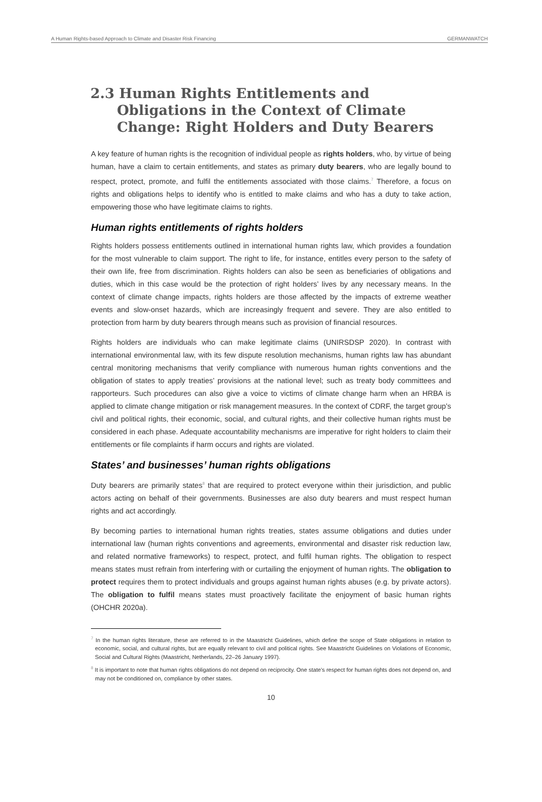A Human Rights-based Approach to Climate and Disaster Risk Financing GERMANWATCH
2.3 Human Rights Entitlements and Obligations in the Context of Climate Change: Right Holders and Duty Bearers
A key feature of human rights is the recognition of individual people as rights holders, who, by virtue of being human, have a claim to certain entitlements, and states as primary duty bearers, who are legally bound to respect, protect, promote, and fulfil the entitlements associated with those claims.<sup>7</sup> Therefore, a focus on rights and obligations helps to identify who is entitled to make claims and who has a duty to take action, empowering those who have legitimate claims to rights.
Human rights entitlements of rights holders
Rights holders possess entitlements outlined in international human rights law, which provides a foundation for the most vulnerable to claim support. The right to life, for instance, entitles every person to the safety of their own life, free from discrimination. Rights holders can also be seen as beneficiaries of obligations and duties, which in this case would be the protection of right holders’ lives by any necessary means. In the context of climate change impacts, rights holders are those affected by the impacts of extreme weather events and slow-onset hazards, which are increasingly frequent and severe. They are also entitled to protection from harm by duty bearers through means such as provision of financial resources.
Rights holders are individuals who can make legitimate claims (UNIRSDSP 2020). In contrast with international environmental law, with its few dispute resolution mechanisms, human rights law has abundant central monitoring mechanisms that verify compliance with numerous human rights conventions and the obligation of states to apply treaties’ provisions at the national level; such as treaty body committees and rapporteurs. Such procedures can also give a voice to victims of climate change harm when an HRBA is applied to climate change mitigation or risk management measures. In the context of CDRF, the target group’s civil and political rights, their economic, social, and cultural rights, and their collective human rights must be considered in each phase. Adequate accountability mechanisms are imperative for right holders to claim their entitlements or file complaints if harm occurs and rights are violated.
States’ and businesses’ human rights obligations
Duty bearers are primarily states<sup>8</sup> that are required to protect everyone within their jurisdiction, and public actors acting on behalf of their governments. Businesses are also duty bearers and must respect human rights and act accordingly.
By becoming parties to international human rights treaties, states assume obligations and duties under international law (human rights conventions and agreements, environmental and disaster risk reduction law, and related normative frameworks) to respect, protect, and fulfil human rights. The obligation to respect means states must refrain from interfering with or curtailing the enjoyment of human rights. The obligation to protect requires them to protect individuals and groups against human rights abuses (e.g. by private actors). The obligation to fulfil means states must proactively facilitate the enjoyment of basic human rights (OHCHR 2020a).
<sup>7</sup> In the human rights literature, these are referred to in the Maastricht Guidelines, which define the scope of State obligations in relation to economic, social, and cultural rights, but are equally relevant to civil and political rights. See Maastricht Guidelines on Violations of Economic, Social and Cultural Rights (Maastricht, Netherlands, 22–26 January 1997).
<sup>8</sup> It is important to note that human rights obligations do not depend on reciprocity. One state’s respect for human rights does not depend on, and may not be conditioned on, compliance by other states.
10